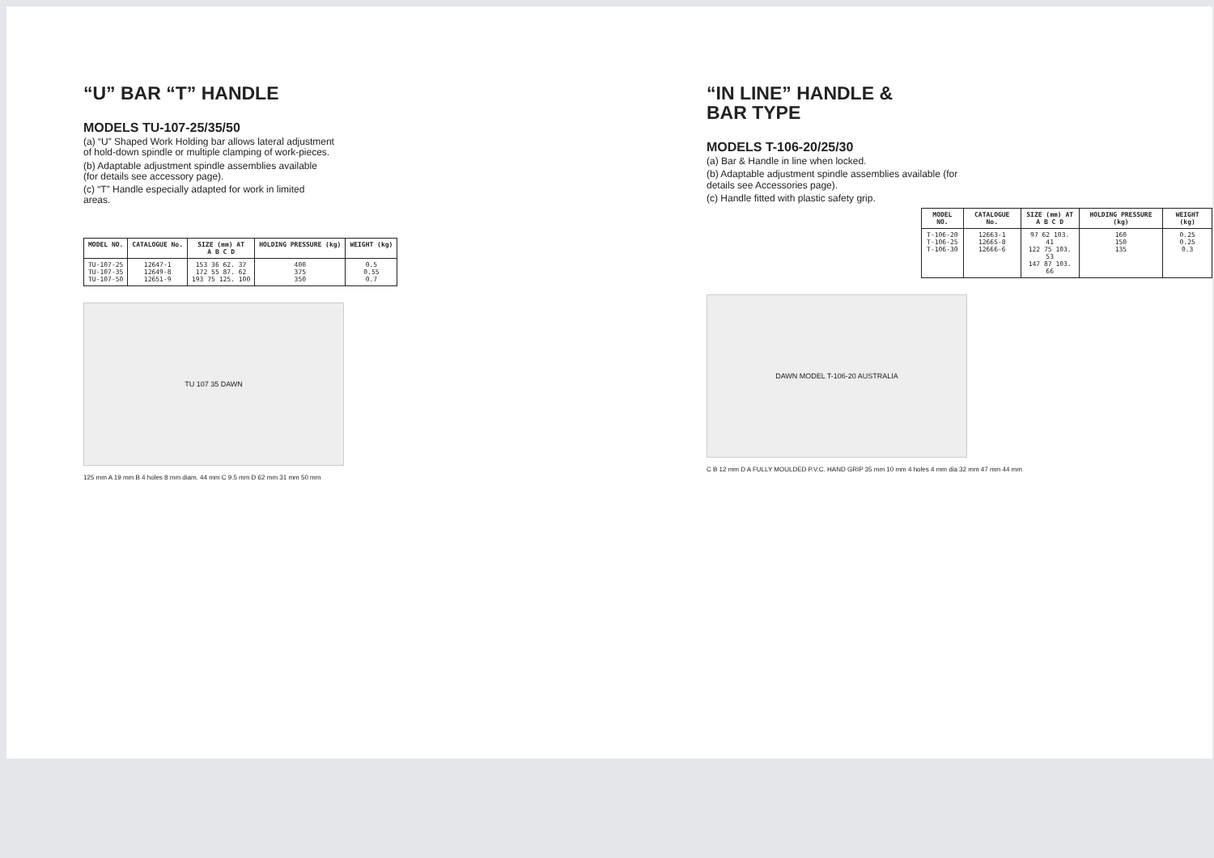“U” BAR “T” HANDLE
MODELS TU-107-25/35/50
(a) “U” Shaped Work Holding bar allows lateral adjustment of hold-down spindle or multiple clamping of work-pieces.
(b) Adaptable adjustment spindle assemblies available (for details see accessory page).
(c) “T” Handle especially adapted for work in limited areas.
| MODEL NO. | CATALOGUE No. | SIZE (mm) AT A B C D | HOLDING PRESSURE (kg) | WEIGHT (kg) |
| --- | --- | --- | --- | --- |
| TU-107-25 TU-107-35 TU-107-50 | 12647-1 12649-8 12651-9 | 153 36 62. 37 172 55 87. 62 193 75 125. 100 | 400 375 350 | 0.5 0.55 0.7 |
TU 107 35 DAWN
125 mm A 19 mm B 4 holes 8 mm diam. 44 mm C 9.5 mm D 62 mm 31 mm 50 mm
“IN LINE” HANDLE &
BAR TYPE
MODELS T-106-20/25/30
(a) Bar & Handle in line when locked.
(b) Adaptable adjustment spindle assemblies available (for details see Accessories page).
(c) Handle fitted with plastic safety grip.
| MODEL NO. | CATALOGUE No. | SIZE (mm) AT A B C D | HOLDING PRESSURE (kg) | WEIGHT (kg) |
| --- | --- | --- | --- | --- |
| T-106-20 T-106-25 T-106-30 | 12663-1 12665-8 12666-6 | 97 62 103. 41 122 75 103. 53 147 87 103. 66 | 160 150 135 | 0.25 0.25 0.3 |
DAWN MODEL T-106-20 AUSTRALIA
C B 12 mm D A FULLY MOULDED P.V.C. HAND GRIP 35 mm 10 mm 4 holes 4 mm dia 32 mm 47 mm 44 mm